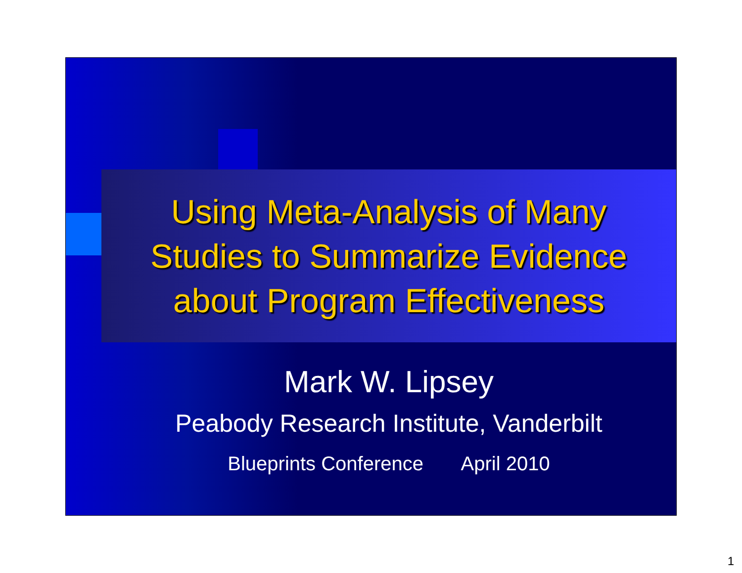Using Meta-Analysis of Many
Studies to Summarize Evidence
about Program Effectiveness
Mark W. Lipsey
Peabody Research Institute, Vanderbilt
Blueprints Conference April 2010
1